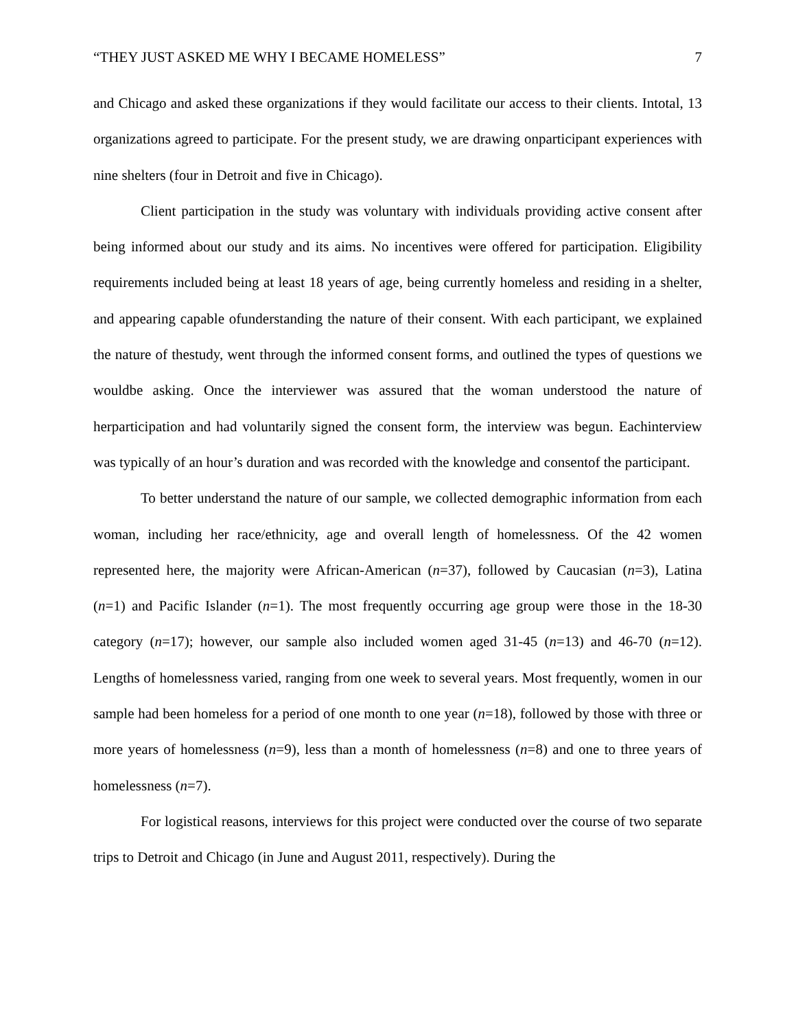“THEY JUST ASKED ME WHY I BECAME HOMELESS” 7
and Chicago and asked these organizations if they would facilitate our access to their clients. Intotal, 13 organizations agreed to participate. For the present study, we are drawing onparticipant experiences with nine shelters (four in Detroit and five in Chicago).
Client participation in the study was voluntary with individuals providing active consent after being informed about our study and its aims. No incentives were offered for participation. Eligibility requirements included being at least 18 years of age, being currently homeless and residing in a shelter, and appearing capable ofunderstanding the nature of their consent. With each participant, we explained the nature of thestudy, went through the informed consent forms, and outlined the types of questions we wouldbe asking. Once the interviewer was assured that the woman understood the nature of herparticipation and had voluntarily signed the consent form, the interview was begun. Eachinterview was typically of an hour’s duration and was recorded with the knowledge and consentof the participant.
To better understand the nature of our sample, we collected demographic information from each woman, including her race/ethnicity, age and overall length of homelessness. Of the 42 women represented here, the majority were African-American (n=37), followed by Caucasian (n=3), Latina (n=1) and Pacific Islander (n=1). The most frequently occurring age group were those in the 18-30 category (n=17); however, our sample also included women aged 31-45 (n=13) and 46-70 (n=12). Lengths of homelessness varied, ranging from one week to several years. Most frequently, women in our sample had been homeless for a period of one month to one year (n=18), followed by those with three or more years of homelessness (n=9), less than a month of homelessness (n=8) and one to three years of homelessness (n=7).
For logistical reasons, interviews for this project were conducted over the course of two separate trips to Detroit and Chicago (in June and August 2011, respectively). During the